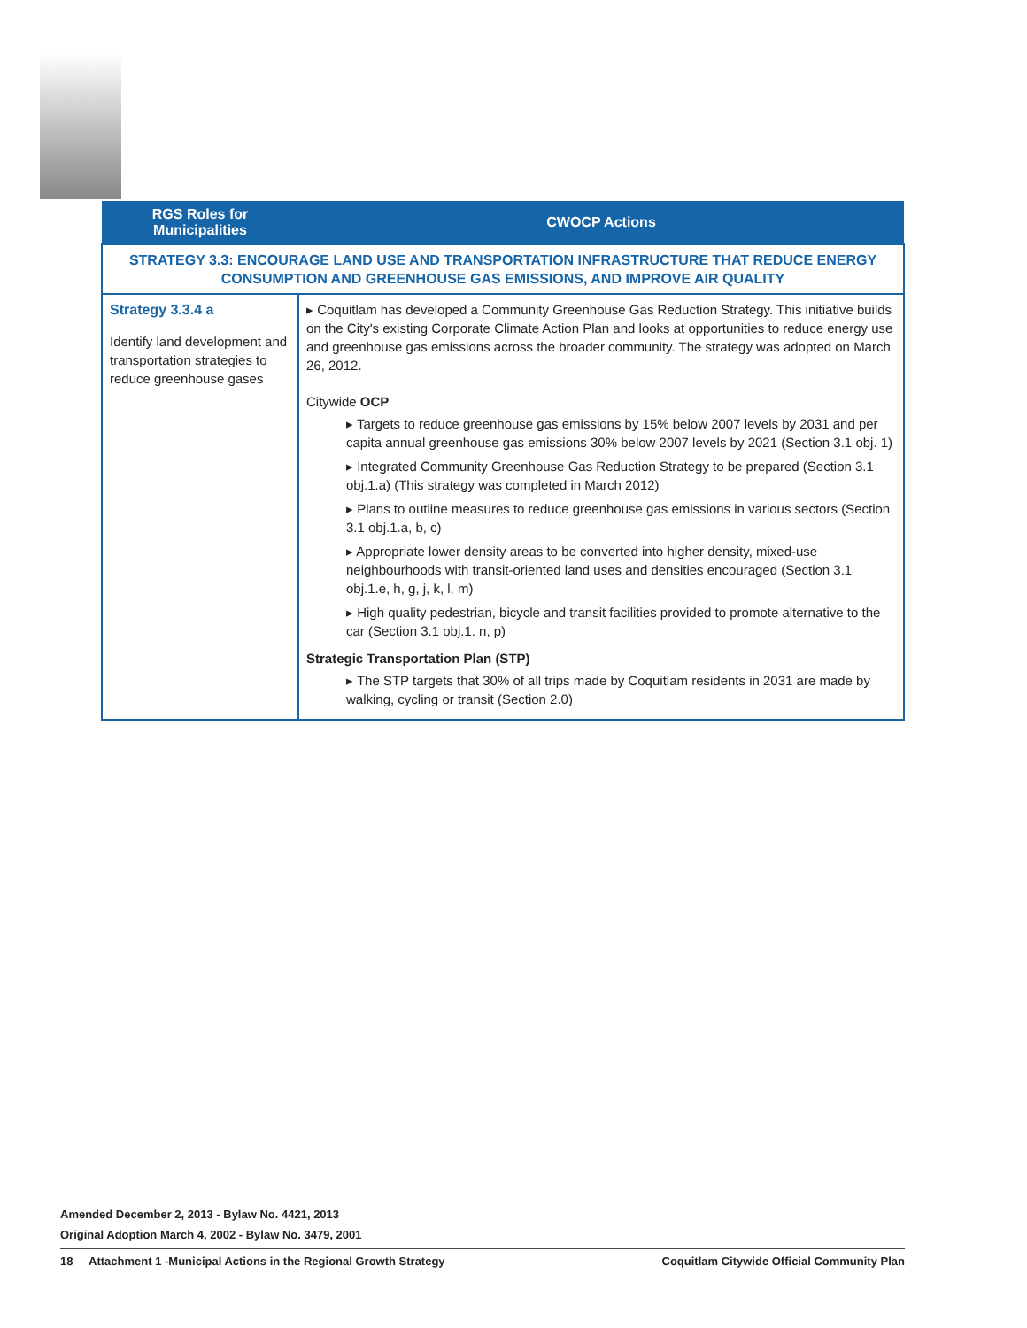| RGS Roles for Municipalities | CWOCP Actions |
| --- | --- |
| STRATEGY 3.3: ENCOURAGE LAND USE AND TRANSPORTATION INFRASTRUCTURE THAT REDUCE ENERGY CONSUMPTION AND GREENHOUSE GAS EMISSIONS, AND IMPROVE AIR QUALITY | |
| Strategy 3.3.4 a Identify land development and transportation strategies to reduce greenhouse gases | ▸ Coquitlam has developed a Community Greenhouse Gas Reduction Strategy. This initiative builds on the City's existing Corporate Climate Action Plan and looks at opportunities to reduce energy use and greenhouse gas emissions across the broader community. The strategy was adopted on March 26, 2012. Citywide OCP ▸ Targets to reduce greenhouse gas emissions by 15% below 2007 levels by 2031 and per capita annual greenhouse gas emissions 30% below 2007 levels by 2021 (Section 3.1 obj. 1) ▸ Integrated Community Greenhouse Gas Reduction Strategy to be prepared (Section 3.1 obj.1.a) (This strategy was completed in March 2012) ▸ Plans to outline measures to reduce greenhouse gas emissions in various sectors (Section 3.1 obj.1.a, b, c) ▸ Appropriate lower density areas to be converted into higher density, mixed-use neighbourhoods with transit-oriented land uses and densities encouraged (Section 3.1 obj.1.e, h, g, j, k, l, m) ▸ High quality pedestrian, bicycle and transit facilities provided to promote alternative to the car (Section 3.1 obj.1. n, p) Strategic Transportation Plan (STP) ▸ The STP targets that 30% of all trips made by Coquitlam residents in 2031 are made by walking, cycling or transit (Section 2.0) |
Amended December 2, 2013 - Bylaw No. 4421, 2013
Original Adoption March 4, 2002 - Bylaw No. 3479, 2001
18 Attachment 1 -Municipal Actions in the Regional Growth Strategy Coquitlam Citywide Official Community Plan